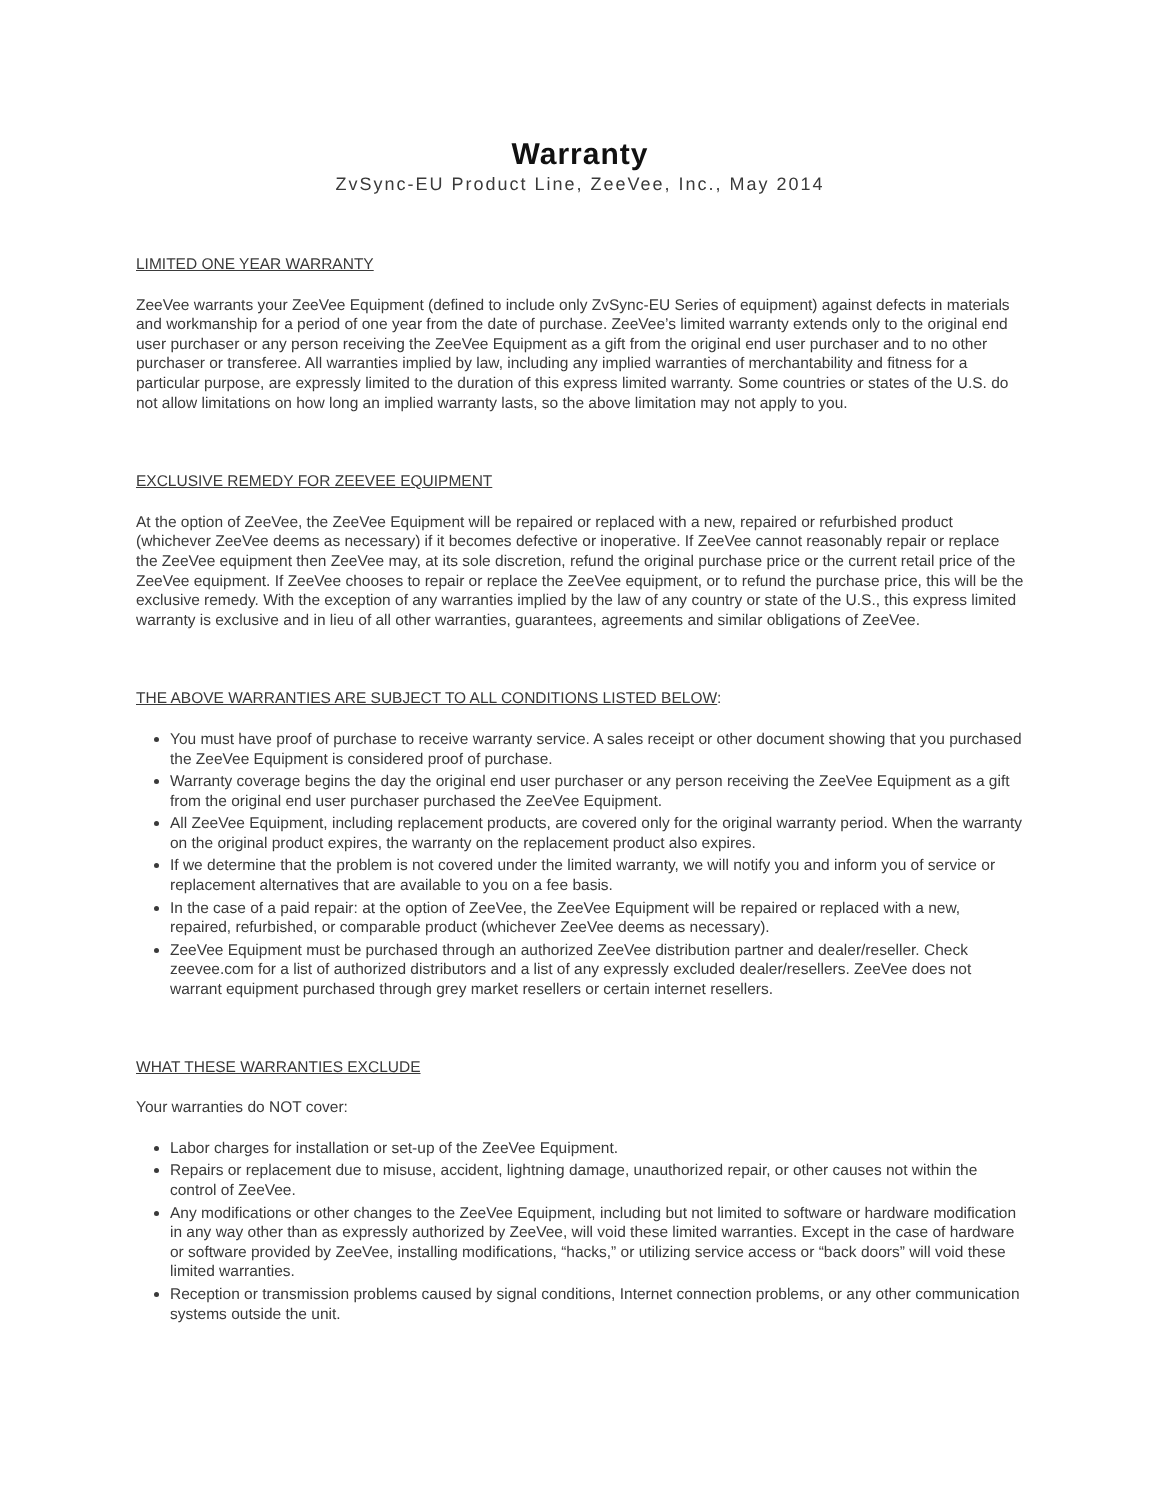Warranty
ZvSync-EU Product Line, ZeeVee, Inc., May 2014
LIMITED ONE YEAR WARRANTY
ZeeVee warrants your ZeeVee Equipment (defined to include only ZvSync-EU Series of equipment) against defects in materials and workmanship for a period of one year from the date of purchase. ZeeVee’s limited warranty extends only to the original end user purchaser or any person receiving the ZeeVee Equipment as a gift from the original end user purchaser and to no other purchaser or transferee. All warranties implied by law, including any implied warranties of merchantability and fitness for a particular purpose, are expressly limited to the duration of this express limited warranty. Some countries or states of the U.S. do not allow limitations on how long an implied warranty lasts, so the above limitation may not apply to you.
EXCLUSIVE REMEDY FOR ZEEVEE EQUIPMENT
At the option of ZeeVee, the ZeeVee Equipment will be repaired or replaced with a new, repaired or refurbished product (whichever ZeeVee deems as necessary) if it becomes defective or inoperative. If ZeeVee cannot reasonably repair or replace the ZeeVee equipment then ZeeVee may, at its sole discretion, refund the original purchase price or the current retail price of the ZeeVee equipment. If ZeeVee chooses to repair or replace the ZeeVee equipment, or to refund the purchase price, this will be the exclusive remedy. With the exception of any warranties implied by the law of any country or state of the U.S., this express limited warranty is exclusive and in lieu of all other warranties, guarantees, agreements and similar obligations of ZeeVee.
THE ABOVE WARRANTIES ARE SUBJECT TO ALL CONDITIONS LISTED BELOW:
You must have proof of purchase to receive warranty service. A sales receipt or other document showing that you purchased the ZeeVee Equipment is considered proof of purchase.
Warranty coverage begins the day the original end user purchaser or any person receiving the ZeeVee Equipment as a gift from the original end user purchaser purchased the ZeeVee Equipment.
All ZeeVee Equipment, including replacement products, are covered only for the original warranty period. When the warranty on the original product expires, the warranty on the replacement product also expires.
If we determine that the problem is not covered under the limited warranty, we will notify you and inform you of service or replacement alternatives that are available to you on a fee basis.
In the case of a paid repair: at the option of ZeeVee, the ZeeVee Equipment will be repaired or replaced with a new, repaired, refurbished, or comparable product (whichever ZeeVee deems as necessary).
ZeeVee Equipment must be purchased through an authorized ZeeVee distribution partner and dealer/reseller. Check zeevee.com for a list of authorized distributors and a list of any expressly excluded dealer/resellers. ZeeVee does not warrant equipment purchased through grey market resellers or certain internet resellers.
WHAT THESE WARRANTIES EXCLUDE
Your warranties do NOT cover:
Labor charges for installation or set-up of the ZeeVee Equipment.
Repairs or replacement due to misuse, accident, lightning damage, unauthorized repair, or other causes not within the control of ZeeVee.
Any modifications or other changes to the ZeeVee Equipment, including but not limited to software or hardware modification in any way other than as expressly authorized by ZeeVee, will void these limited warranties. Except in the case of hardware or software provided by ZeeVee, installing modifications, “hacks,” or utilizing service access or “back doors” will void these limited warranties.
Reception or transmission problems caused by signal conditions, Internet connection problems, or any other communication systems outside the unit.